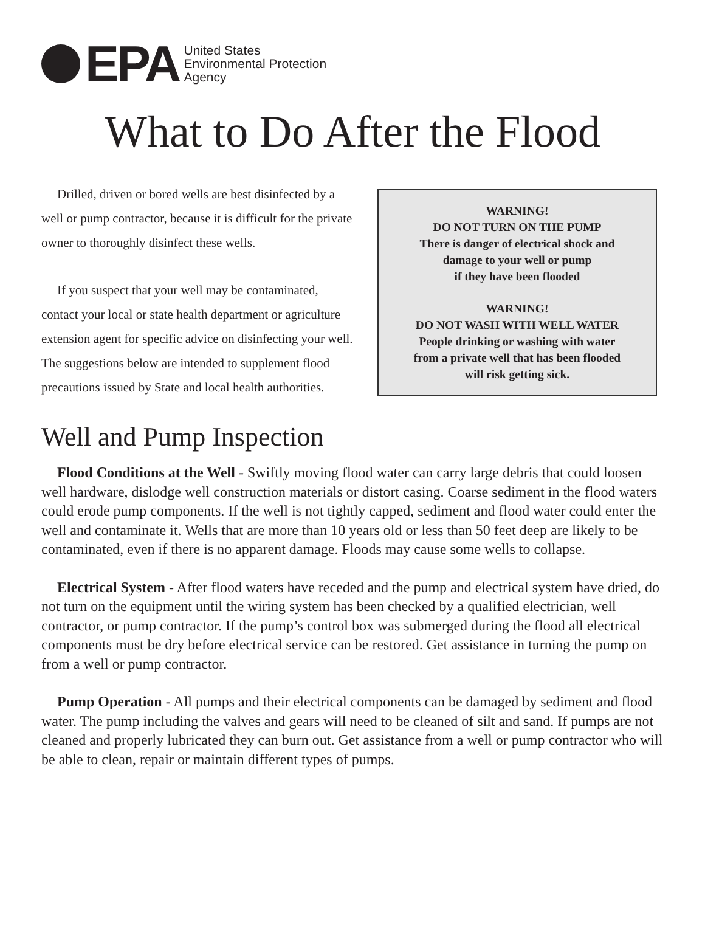EPA
United States
Environmental Protection
Agency
What to Do After the Flood
Drilled, driven or bored wells are best disinfected by a well or pump contractor, because it is difficult for the private owner to thoroughly disinfect these wells.
If you suspect that your well may be contaminated, contact your local or state health department or agriculture extension agent for specific advice on disinfecting your well. The suggestions below are intended to supplement flood precautions issued by State and local health authorities.
WARNING!
DO NOT TURN ON THE PUMP
There is danger of electrical shock and
damage to your well or pump
if they have been flooded
WARNING!
DO NOT WASH WITH WELL WATER
People drinking or washing with water
from a private well that has been flooded
will risk getting sick.
Well and Pump Inspection
Flood Conditions at the Well - Swiftly moving flood water can carry large debris that could loosen well hardware, dislodge well construction materials or distort casing. Coarse sediment in the flood waters could erode pump components. If the well is not tightly capped, sediment and flood water could enter the well and contaminate it. Wells that are more than 10 years old or less than 50 feet deep are likely to be contaminated, even if there is no apparent damage. Floods may cause some wells to collapse.
Electrical System - After flood waters have receded and the pump and electrical system have dried, do not turn on the equipment until the wiring system has been checked by a qualified electrician, well contractor, or pump contractor. If the pump’s control box was submerged during the flood all electrical components must be dry before electrical service can be restored. Get assistance in turning the pump on from a well or pump contractor.
Pump Operation - All pumps and their electrical components can be damaged by sediment and flood water. The pump including the valves and gears will need to be cleaned of silt and sand. If pumps are not cleaned and properly lubricated they can burn out. Get assistance from a well or pump contractor who will be able to clean, repair or maintain different types of pumps.